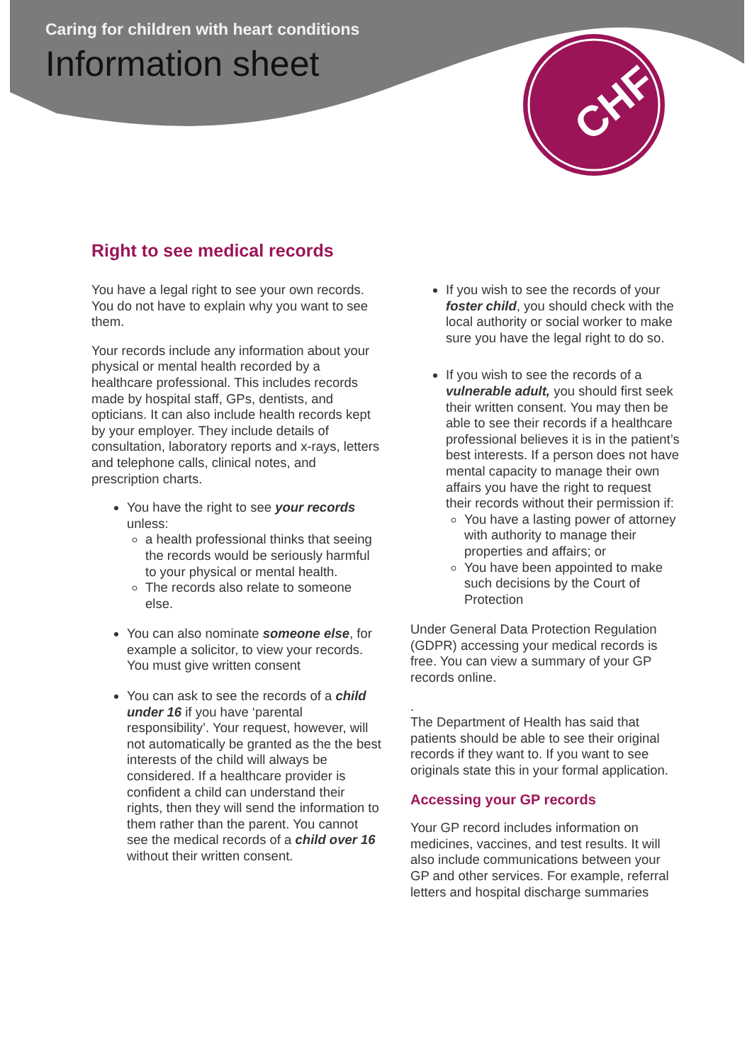CHF
Caring for children with heart conditions
Information sheet
Right to see medical records
You have a legal right to see your own records. You do not have to explain why you want to see them.
Your records include any information about your physical or mental health recorded by a healthcare professional. This includes records made by hospital staff, GPs, dentists, and opticians. It can also include health records kept by your employer. They include details of consultation, laboratory reports and x-rays, letters and telephone calls, clinical notes, and prescription charts.
You have the right to see your records unless:
a health professional thinks that seeing the records would be seriously harmful to your physical or mental health.
The records also relate to someone else.
You can also nominate someone else, for example a solicitor, to view your records. You must give written consent
You can ask to see the records of a child under 16 if you have ‘parental responsibility’. Your request, however, will not automatically be granted as the the best interests of the child will always be considered. If a healthcare provider is confident a child can understand their rights, then they will send the information to them rather than the parent. You cannot see the medical records of a child over 16 without their written consent.
If you wish to see the records of your foster child, you should check with the local authority or social worker to make sure you have the legal right to do so.
If you wish to see the records of a vulnerable adult, you should first seek their written consent. You may then be able to see their records if a healthcare professional believes it is in the patient’s best interests. If a person does not have mental capacity to manage their own affairs you have the right to request their records without their permission if:
You have a lasting power of attorney with authority to manage their properties and affairs; or
You have been appointed to make such decisions by the Court of Protection
Under General Data Protection Regulation (GDPR) accessing your medical records is free. You can view a summary of your GP records online.
.
The Department of Health has said that patients should be able to see their original records if they want to. If you want to see originals state this in your formal application.
Accessing your GP records
Your GP record includes information on medicines, vaccines, and test results. It will also include communications between your GP and other services. For example, referral letters and hospital discharge summaries